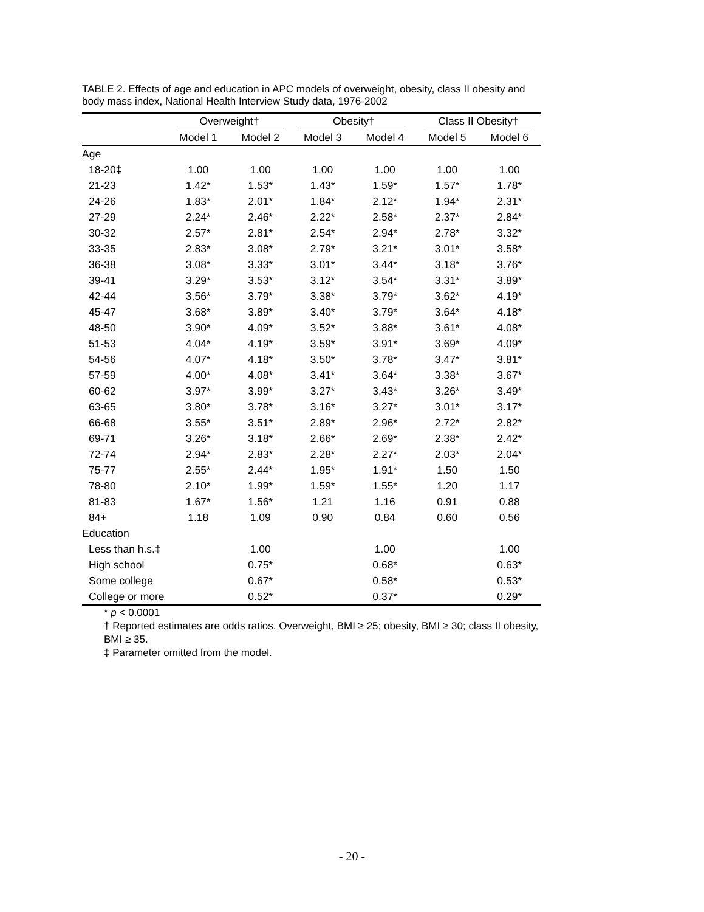TABLE 2. Effects of age and education in APC models of overweight, obesity, class II obesity and body mass index, National Health Interview Study data, 1976-2002
| | Overweight† | | Obesity† | | Class II Obesity† | |
| --- | --- | --- | --- | --- | --- | --- |
| | Model 1 | Model 2 | Model 3 | Model 4 | Model 5 | Model 6 |
| Age | | | | | | |
| 18-20‡ | 1.00 | 1.00 | 1.00 | 1.00 | 1.00 | 1.00 |
| 21-23 | 1.42* | 1.53* | 1.43* | 1.59* | 1.57* | 1.78* |
| 24-26 | 1.83* | 2.01* | 1.84* | 2.12* | 1.94* | 2.31* |
| 27-29 | 2.24* | 2.46* | 2.22* | 2.58* | 2.37* | 2.84* |
| 30-32 | 2.57* | 2.81* | 2.54* | 2.94* | 2.78* | 3.32* |
| 33-35 | 2.83* | 3.08* | 2.79* | 3.21* | 3.01* | 3.58* |
| 36-38 | 3.08* | 3.33* | 3.01* | 3.44* | 3.18* | 3.76* |
| 39-41 | 3.29* | 3.53* | 3.12* | 3.54* | 3.31* | 3.89* |
| 42-44 | 3.56* | 3.79* | 3.38* | 3.79* | 3.62* | 4.19* |
| 45-47 | 3.68* | 3.89* | 3.40* | 3.79* | 3.64* | 4.18* |
| 48-50 | 3.90* | 4.09* | 3.52* | 3.88* | 3.61* | 4.08* |
| 51-53 | 4.04* | 4.19* | 3.59* | 3.91* | 3.69* | 4.09* |
| 54-56 | 4.07* | 4.18* | 3.50* | 3.78* | 3.47* | 3.81* |
| 57-59 | 4.00* | 4.08* | 3.41* | 3.64* | 3.38* | 3.67* |
| 60-62 | 3.97* | 3.99* | 3.27* | 3.43* | 3.26* | 3.49* |
| 63-65 | 3.80* | 3.78* | 3.16* | 3.27* | 3.01* | 3.17* |
| 66-68 | 3.55* | 3.51* | 2.89* | 2.96* | 2.72* | 2.82* |
| 69-71 | 3.26* | 3.18* | 2.66* | 2.69* | 2.38* | 2.42* |
| 72-74 | 2.94* | 2.83* | 2.28* | 2.27* | 2.03* | 2.04* |
| 75-77 | 2.55* | 2.44* | 1.95* | 1.91* | 1.50 | 1.50 |
| 78-80 | 2.10* | 1.99* | 1.59* | 1.55* | 1.20 | 1.17 |
| 81-83 | 1.67* | 1.56* | 1.21 | 1.16 | 0.91 | 0.88 |
| 84+ | 1.18 | 1.09 | 0.90 | 0.84 | 0.60 | 0.56 |
| Education | | | | | | |
| Less than h.s.‡ | | 1.00 | | 1.00 | | 1.00 |
| High school | | 0.75* | | 0.68* | | 0.63* |
| Some college | | 0.67* | | 0.58* | | 0.53* |
| College or more | | 0.52* | | 0.37* | | 0.29* |
* p < 0.0001
† Reported estimates are odds ratios. Overweight, BMI ≥ 25; obesity, BMI ≥ 30; class II obesity, BMI ≥ 35.
‡ Parameter omitted from the model.
- 20 -